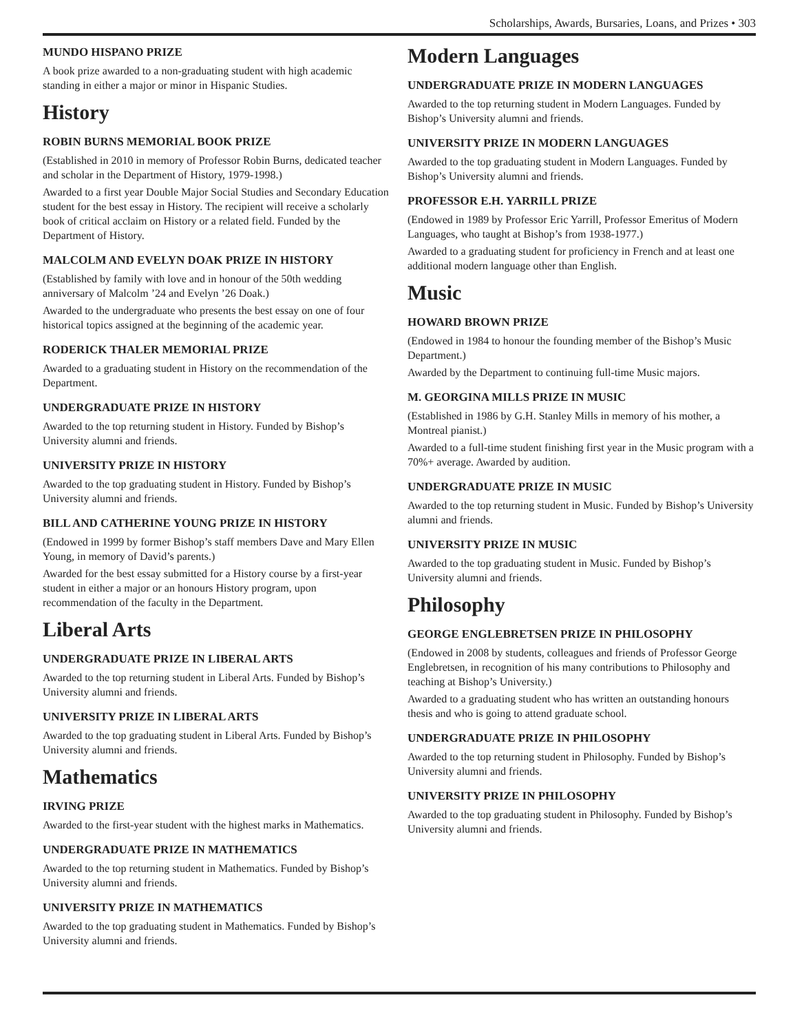Scholarships, Awards, Bursaries, Loans, and Prizes • 303
MUNDO HISPANO PRIZE
A book prize awarded to a non-graduating student with high academic standing in either a major or minor in Hispanic Studies.
History
ROBIN BURNS MEMORIAL BOOK PRIZE
(Established in 2010 in memory of Professor Robin Burns, dedicated teacher and scholar in the Department of History, 1979-1998.)
Awarded to a first year Double Major Social Studies and Secondary Education student for the best essay in History. The recipient will receive a scholarly book of critical acclaim on History or a related field. Funded by the Department of History.
MALCOLM AND EVELYN DOAK PRIZE IN HISTORY
(Established by family with love and in honour of the 50th wedding anniversary of Malcolm ’24 and Evelyn ’26 Doak.)
Awarded to the undergraduate who presents the best essay on one of four historical topics assigned at the beginning of the academic year.
RODERICK THALER MEMORIAL PRIZE
Awarded to a graduating student in History on the recommendation of the Department.
UNDERGRADUATE PRIZE IN HISTORY
Awarded to the top returning student in History. Funded by Bishop’s University alumni and friends.
UNIVERSITY PRIZE IN HISTORY
Awarded to the top graduating student in History. Funded by Bishop’s University alumni and friends.
BILL AND CATHERINE YOUNG PRIZE IN HISTORY
(Endowed in 1999 by former Bishop’s staff members Dave and Mary Ellen Young, in memory of David’s parents.)
Awarded for the best essay submitted for a History course by a first-year student in either a major or an honours History program, upon recommendation of the faculty in the Department.
Liberal Arts
UNDERGRADUATE PRIZE IN LIBERAL ARTS
Awarded to the top returning student in Liberal Arts. Funded by Bishop’s University alumni and friends.
UNIVERSITY PRIZE IN LIBERAL ARTS
Awarded to the top graduating student in Liberal Arts. Funded by Bishop’s University alumni and friends.
Mathematics
IRVING PRIZE
Awarded to the first-year student with the highest marks in Mathematics.
UNDERGRADUATE PRIZE IN MATHEMATICS
Awarded to the top returning student in Mathematics. Funded by Bishop’s University alumni and friends.
UNIVERSITY PRIZE IN MATHEMATICS
Awarded to the top graduating student in Mathematics. Funded by Bishop’s University alumni and friends.
Modern Languages
UNDERGRADUATE PRIZE IN MODERN LANGUAGES
Awarded to the top returning student in Modern Languages. Funded by Bishop’s University alumni and friends.
UNIVERSITY PRIZE IN MODERN LANGUAGES
Awarded to the top graduating student in Modern Languages. Funded by Bishop’s University alumni and friends.
PROFESSOR E.H. YARRILL PRIZE
(Endowed in 1989 by Professor Eric Yarrill, Professor Emeritus of Modern Languages, who taught at Bishop’s from 1938-1977.)
Awarded to a graduating student for proficiency in French and at least one additional modern language other than English.
Music
HOWARD BROWN PRIZE
(Endowed in 1984 to honour the founding member of the Bishop’s Music Department.)
Awarded by the Department to continuing full-time Music majors.
M. GEORGINA MILLS PRIZE IN MUSIC
(Established in 1986 by G.H. Stanley Mills in memory of his mother, a Montreal pianist.)
Awarded to a full-time student finishing first year in the Music program with a 70%+ average. Awarded by audition.
UNDERGRADUATE PRIZE IN MUSIC
Awarded to the top returning student in Music. Funded by Bishop’s University alumni and friends.
UNIVERSITY PRIZE IN MUSIC
Awarded to the top graduating student in Music. Funded by Bishop’s University alumni and friends.
Philosophy
GEORGE ENGLEBRETSEN PRIZE IN PHILOSOPHY
(Endowed in 2008 by students, colleagues and friends of Professor George Englebretsen, in recognition of his many contributions to Philosophy and teaching at Bishop’s University.)
Awarded to a graduating student who has written an outstanding honours thesis and who is going to attend graduate school.
UNDERGRADUATE PRIZE IN PHILOSOPHY
Awarded to the top returning student in Philosophy. Funded by Bishop’s University alumni and friends.
UNIVERSITY PRIZE IN PHILOSOPHY
Awarded to the top graduating student in Philosophy. Funded by Bishop’s University alumni and friends.